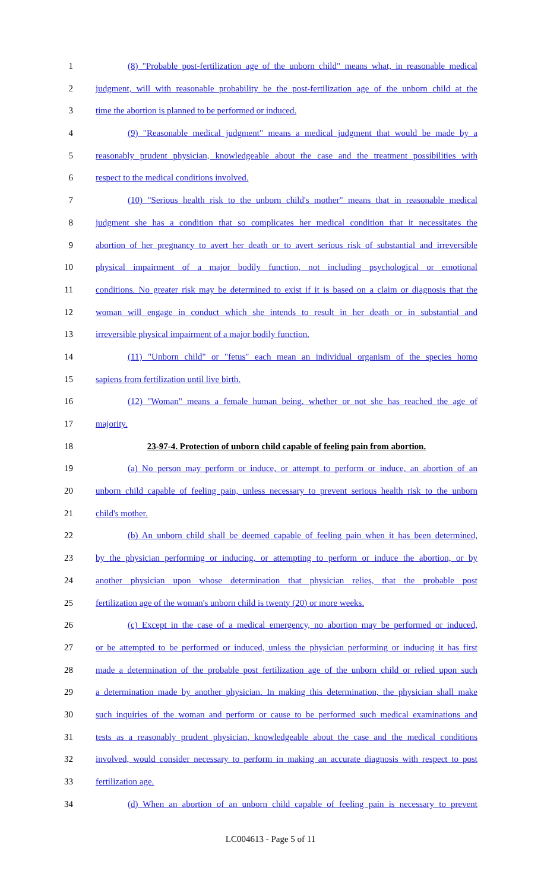1 (8) "Probable post-fertilization age of the unborn child" means what, in reasonable medical
2 judgment, will with reasonable probability be the post-fertilization age of the unborn child at the
3 time the abortion is planned to be performed or induced.
4 (9) "Reasonable medical judgment" means a medical judgment that would be made by a
5 reasonably prudent physician, knowledgeable about the case and the treatment possibilities with
6 respect to the medical conditions involved.
7 (10) "Serious health risk to the unborn child's mother" means that in reasonable medical
8 judgment she has a condition that so complicates her medical condition that it necessitates the
9 abortion of her pregnancy to avert her death or to avert serious risk of substantial and irreversible
10 physical impairment of a major bodily function, not including psychological or emotional
11 conditions. No greater risk may be determined to exist if it is based on a claim or diagnosis that the
12 woman will engage in conduct which she intends to result in her death or in substantial and
13 irreversible physical impairment of a major bodily function.
14 (11) "Unborn child" or "fetus" each mean an individual organism of the species homo
15 sapiens from fertilization until live birth.
16 (12) "Woman" means a female human being, whether or not she has reached the age of
17 majority.
18 23-97-4. Protection of unborn child capable of feeling pain from abortion.
19 (a) No person may perform or induce, or attempt to perform or induce, an abortion of an
20 unborn child capable of feeling pain, unless necessary to prevent serious health risk to the unborn
21 child's mother.
22 (b) An unborn child shall be deemed capable of feeling pain when it has been determined,
23 by the physician performing or inducing, or attempting to perform or induce the abortion, or by
24 another physician upon whose determination that physician relies, that the probable post
25 fertilization age of the woman's unborn child is twenty (20) or more weeks.
26 (c) Except in the case of a medical emergency, no abortion may be performed or induced,
27 or be attempted to be performed or induced, unless the physician performing or inducing it has first
28 made a determination of the probable post fertilization age of the unborn child or relied upon such
29 a determination made by another physician. In making this determination, the physician shall make
30 such inquiries of the woman and perform or cause to be performed such medical examinations and
31 tests as a reasonably prudent physician, knowledgeable about the case and the medical conditions
32 involved, would consider necessary to perform in making an accurate diagnosis with respect to post
33 fertilization age.
34 (d) When an abortion of an unborn child capable of feeling pain is necessary to prevent
LC004613 - Page 5 of 11